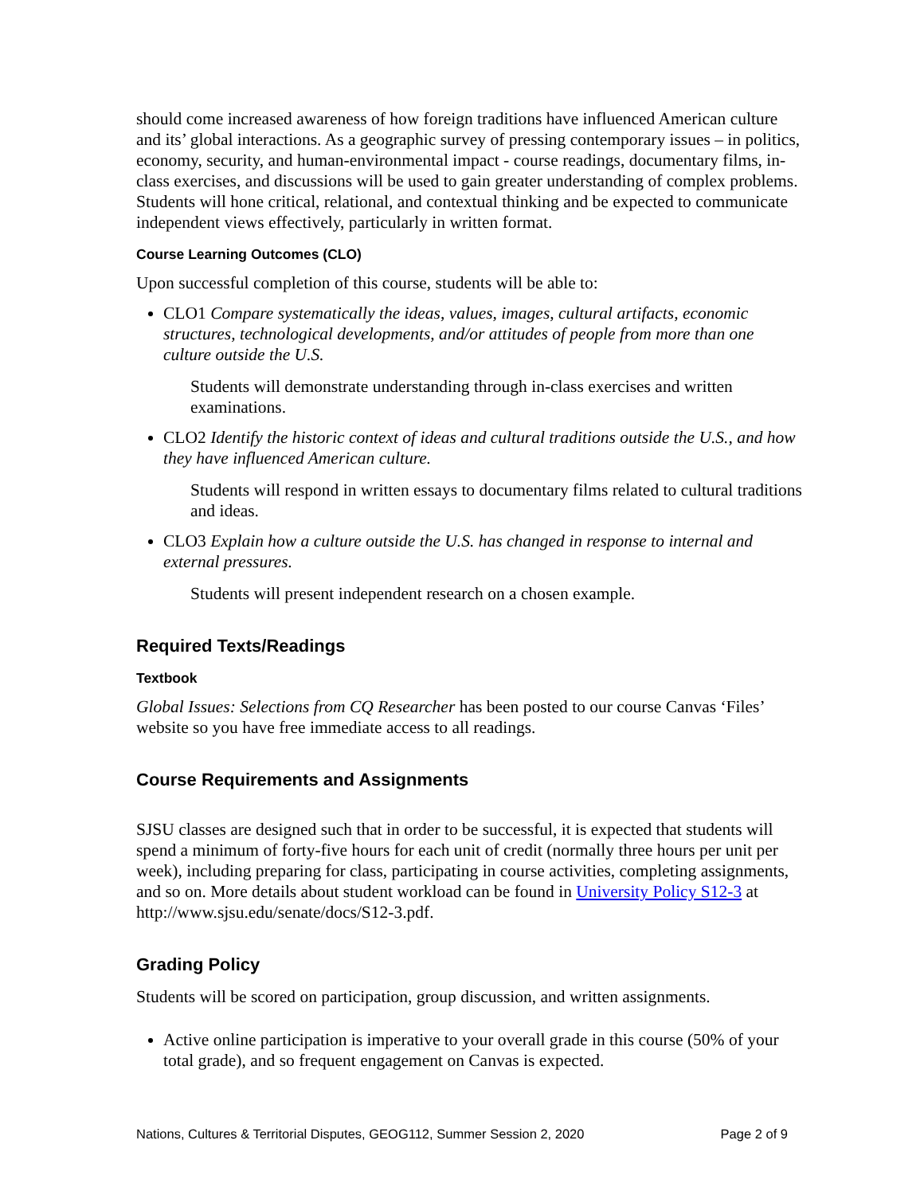should come increased awareness of how foreign traditions have influenced American culture and its’ global interactions. As a geographic survey of pressing contemporary issues – in politics, economy, security, and human-environmental impact - course readings, documentary films, in-class exercises, and discussions will be used to gain greater understanding of complex problems. Students will hone critical, relational, and contextual thinking and be expected to communicate independent views effectively, particularly in written format.
Course Learning Outcomes (CLO)
Upon successful completion of this course, students will be able to:
CLO1 Compare systematically the ideas, values, images, cultural artifacts, economic structures, technological developments, and/or attitudes of people from more than one culture outside the U.S.
Students will demonstrate understanding through in-class exercises and written examinations.
CLO2 Identify the historic context of ideas and cultural traditions outside the U.S., and how they have influenced American culture.
Students will respond in written essays to documentary films related to cultural traditions and ideas.
CLO3 Explain how a culture outside the U.S. has changed in response to internal and external pressures.
Students will present independent research on a chosen example.
Required Texts/Readings
Textbook
Global Issues: Selections from CQ Researcher has been posted to our course Canvas ‘Files’ website so you have free immediate access to all readings.
Course Requirements and Assignments
SJSU classes are designed such that in order to be successful, it is expected that students will spend a minimum of forty-five hours for each unit of credit (normally three hours per unit per week), including preparing for class, participating in course activities, completing assignments, and so on. More details about student workload can be found in University Policy S12-3 at http://www.sjsu.edu/senate/docs/S12-3.pdf.
Grading Policy
Students will be scored on participation, group discussion, and written assignments.
Active online participation is imperative to your overall grade in this course (50% of your total grade), and so frequent engagement on Canvas is expected.
Nations, Cultures & Territorial Disputes, GEOG112, Summer Session 2, 2020 Page 2 of 9